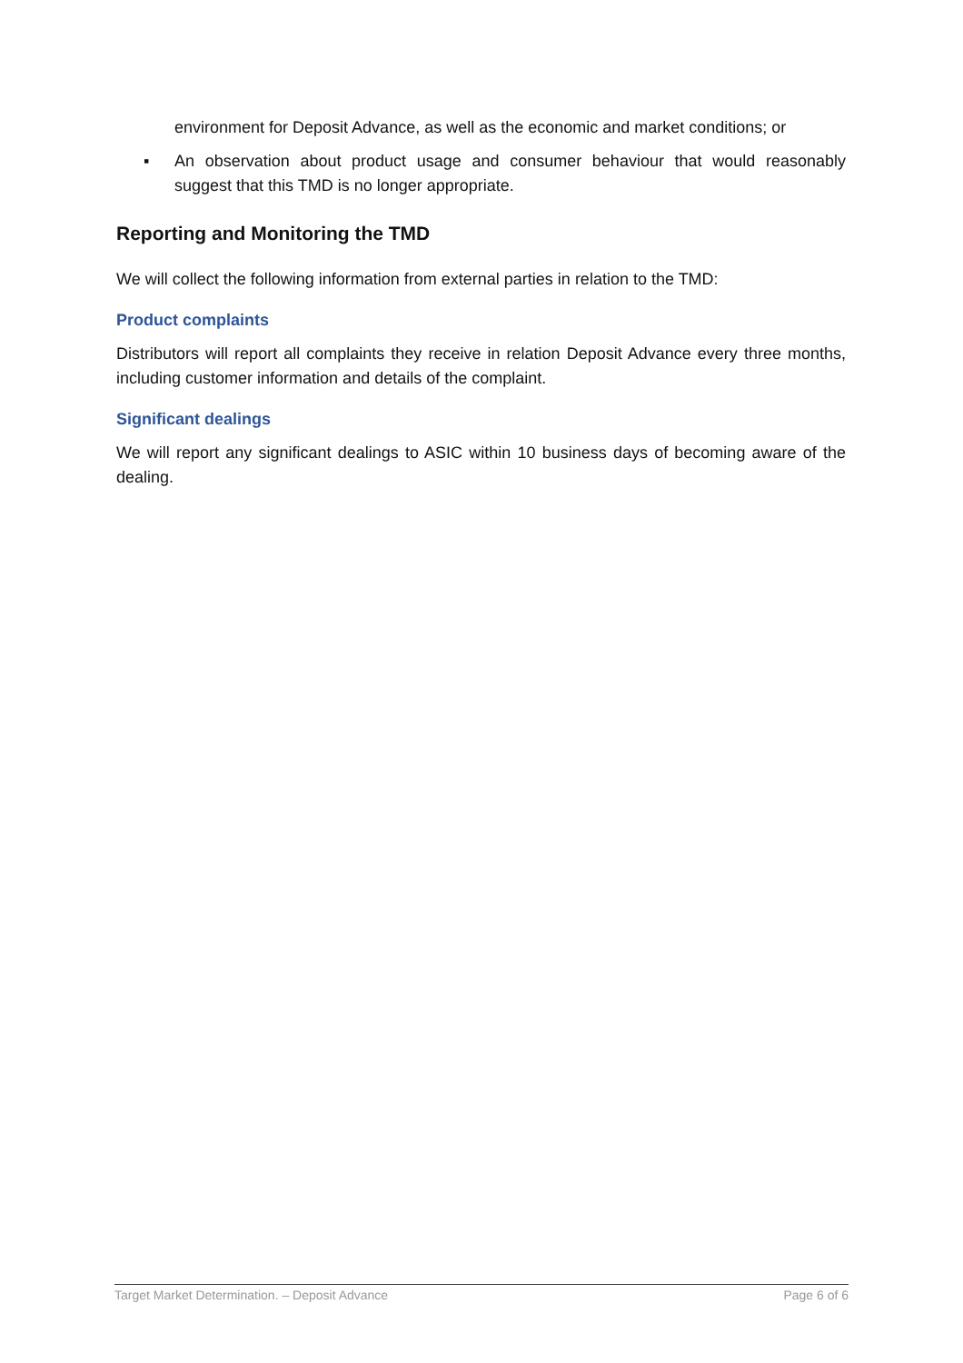environment for Deposit Advance, as well as the economic and market conditions; or
▪ An observation about product usage and consumer behaviour that would reasonably suggest that this TMD is no longer appropriate.
Reporting and Monitoring the TMD
We will collect the following information from external parties in relation to the TMD:
Product complaints
Distributors will report all complaints they receive in relation Deposit Advance every three months, including customer information and details of the complaint.
Significant dealings
We will report any significant dealings to ASIC within 10 business days of becoming aware of the dealing.
Target Market Determination. – Deposit Advance Page 6 of 6